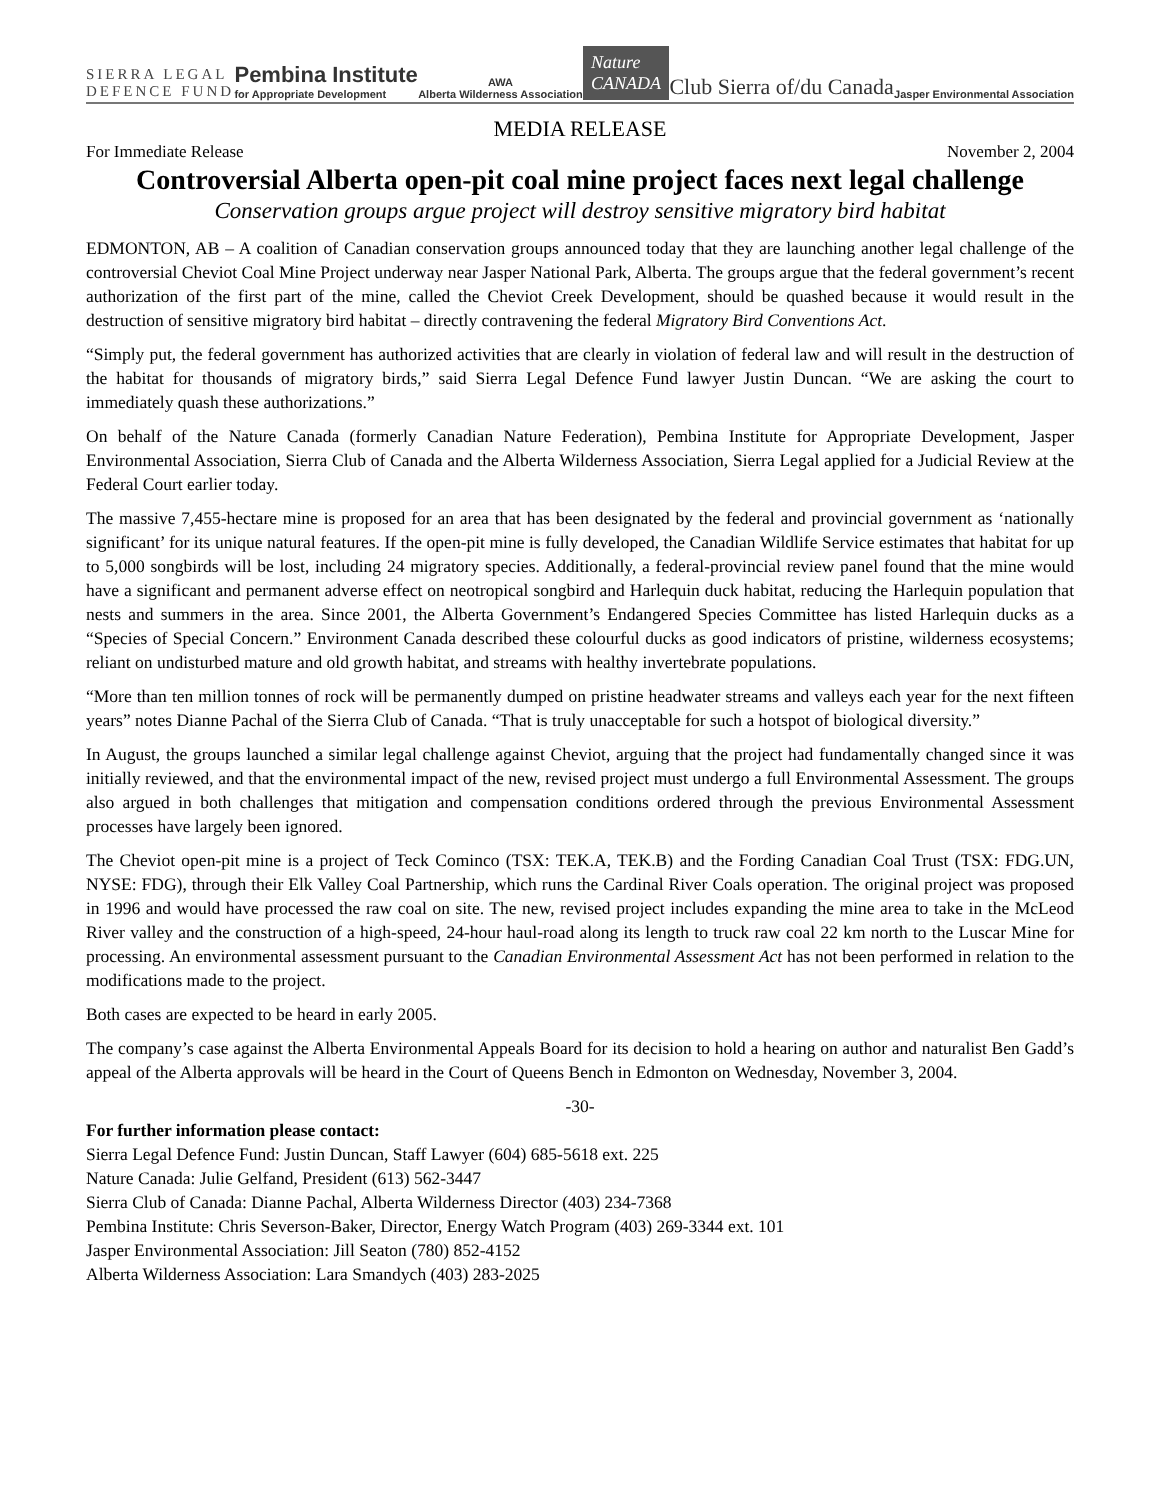SIERRA LEGAL
DEFENCE FUND
Pembina Institute
for Appropriate Development
AWA
Alberta Wilderness Association
Nature
CANADA
Club Sierra of/du Canada
Jasper Environmental Association
MEDIA RELEASE
For Immediate Release November 2, 2004
Controversial Alberta open-pit coal mine project faces next legal challenge
Conservation groups argue project will destroy sensitive migratory bird habitat
EDMONTON, AB – A coalition of Canadian conservation groups announced today that they are launching another legal challenge of the controversial Cheviot Coal Mine Project underway near Jasper National Park, Alberta. The groups argue that the federal government’s recent authorization of the first part of the mine, called the Cheviot Creek Development, should be quashed because it would result in the destruction of sensitive migratory bird habitat – directly contravening the federal Migratory Bird Conventions Act.
“Simply put, the federal government has authorized activities that are clearly in violation of federal law and will result in the destruction of the habitat for thousands of migratory birds,” said Sierra Legal Defence Fund lawyer Justin Duncan. “We are asking the court to immediately quash these authorizations.”
On behalf of the Nature Canada (formerly Canadian Nature Federation), Pembina Institute for Appropriate Development, Jasper Environmental Association, Sierra Club of Canada and the Alberta Wilderness Association, Sierra Legal applied for a Judicial Review at the Federal Court earlier today.
The massive 7,455-hectare mine is proposed for an area that has been designated by the federal and provincial government as ‘nationally significant’ for its unique natural features. If the open-pit mine is fully developed, the Canadian Wildlife Service estimates that habitat for up to 5,000 songbirds will be lost, including 24 migratory species. Additionally, a federal-provincial review panel found that the mine would have a significant and permanent adverse effect on neotropical songbird and Harlequin duck habitat, reducing the Harlequin population that nests and summers in the area. Since 2001, the Alberta Government’s Endangered Species Committee has listed Harlequin ducks as a “Species of Special Concern.” Environment Canada described these colourful ducks as good indicators of pristine, wilderness ecosystems; reliant on undisturbed mature and old growth habitat, and streams with healthy invertebrate populations.
“More than ten million tonnes of rock will be permanently dumped on pristine headwater streams and valleys each year for the next fifteen years” notes Dianne Pachal of the Sierra Club of Canada. “That is truly unacceptable for such a hotspot of biological diversity.”
In August, the groups launched a similar legal challenge against Cheviot, arguing that the project had fundamentally changed since it was initially reviewed, and that the environmental impact of the new, revised project must undergo a full Environmental Assessment. The groups also argued in both challenges that mitigation and compensation conditions ordered through the previous Environmental Assessment processes have largely been ignored.
The Cheviot open-pit mine is a project of Teck Cominco (TSX: TEK.A, TEK.B) and the Fording Canadian Coal Trust (TSX: FDG.UN, NYSE: FDG), through their Elk Valley Coal Partnership, which runs the Cardinal River Coals operation. The original project was proposed in 1996 and would have processed the raw coal on site. The new, revised project includes expanding the mine area to take in the McLeod River valley and the construction of a high-speed, 24-hour haul-road along its length to truck raw coal 22 km north to the Luscar Mine for processing. An environmental assessment pursuant to the Canadian Environmental Assessment Act has not been performed in relation to the modifications made to the project.
Both cases are expected to be heard in early 2005.
The company’s case against the Alberta Environmental Appeals Board for its decision to hold a hearing on author and naturalist Ben Gadd’s appeal of the Alberta approvals will be heard in the Court of Queens Bench in Edmonton on Wednesday, November 3, 2004.
-30-
For further information please contact:
Sierra Legal Defence Fund: Justin Duncan, Staff Lawyer (604) 685-5618 ext. 225
Nature Canada: Julie Gelfand, President (613) 562-3447
Sierra Club of Canada: Dianne Pachal, Alberta Wilderness Director (403) 234-7368
Pembina Institute: Chris Severson-Baker, Director, Energy Watch Program (403) 269-3344 ext. 101
Jasper Environmental Association: Jill Seaton (780) 852-4152
Alberta Wilderness Association: Lara Smandych (403) 283-2025